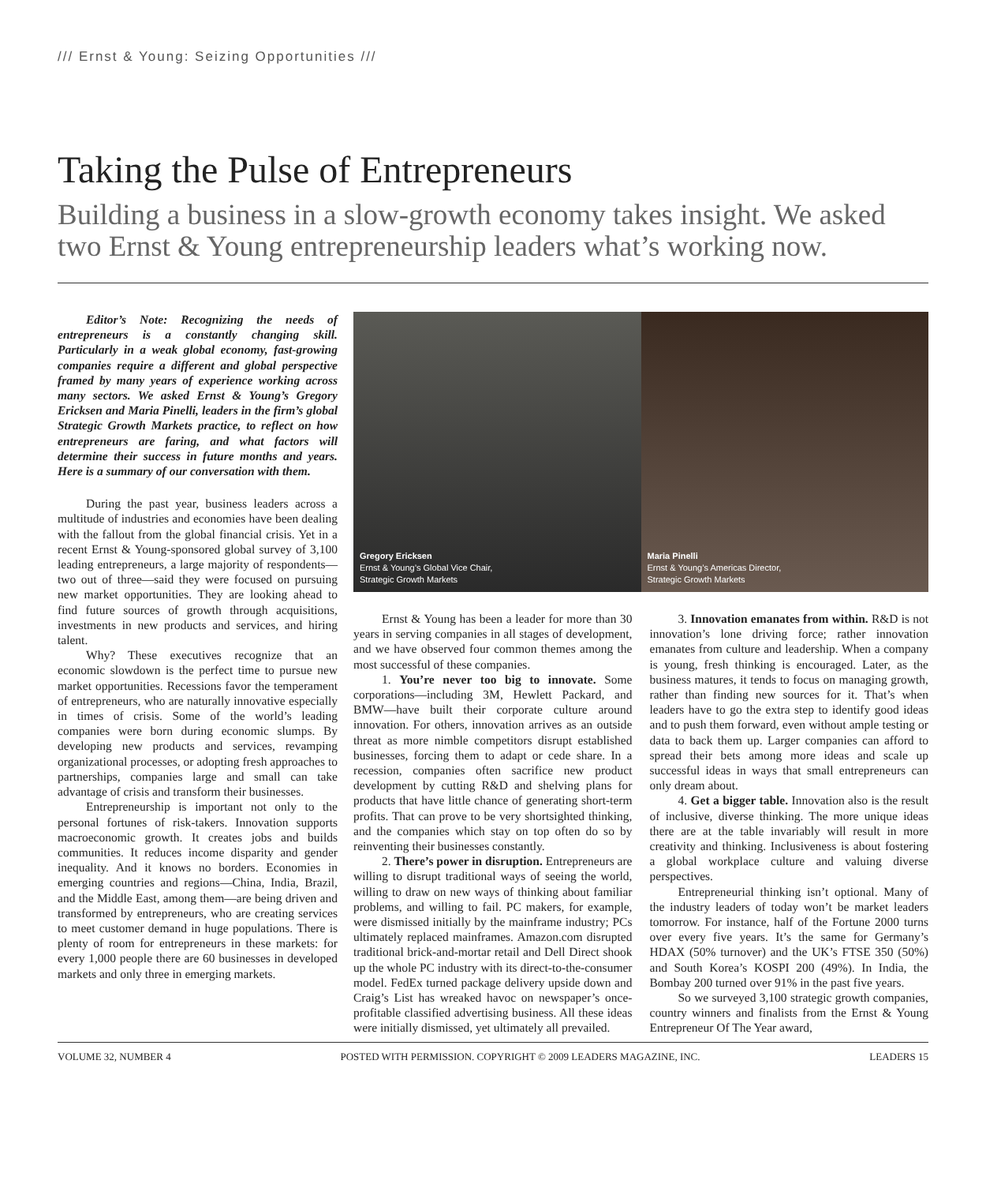/// Ernst & Young: Seizing Opportunities ///
Taking the Pulse of Entrepreneurs
Building a business in a slow-growth economy takes insight. We asked two Ernst & Young entrepreneurship leaders what’s working now.
Editor’s Note: Recognizing the needs of entrepreneurs is a constantly changing skill. Particularly in a weak global economy, fast-growing companies require a different and global perspective framed by many years of experience working across many sectors. We asked Ernst & Young’s Gregory Ericksen and Maria Pinelli, leaders in the firm’s global Strategic Growth Markets practice, to reflect on how entrepreneurs are faring, and what factors will determine their success in future months and years. Here is a summary of our conversation with them.
During the past year, business leaders across a multitude of industries and economies have been dealing with the fallout from the global financial crisis. Yet in a recent Ernst & Young-sponsored global survey of 3,100 leading entrepreneurs, a large majority of respondents—two out of three—said they were focused on pursuing new market opportunities. They are looking ahead to find future sources of growth through acquisitions, investments in new products and services, and hiring talent.
Why? These executives recognize that an economic slowdown is the perfect time to pursue new market opportunities. Recessions favor the temperament of entrepreneurs, who are naturally innovative especially in times of crisis. Some of the world’s leading companies were born during economic slumps. By developing new products and services, revamping organizational processes, or adopting fresh approaches to partnerships, companies large and small can take advantage of crisis and transform their businesses.
Entrepreneurship is important not only to the personal fortunes of risk-takers. Innovation supports macroeconomic growth. It creates jobs and builds communities. It reduces income disparity and gender inequality. And it knows no borders. Economies in emerging countries and regions—China, India, Brazil, and the Middle East, among them—are being driven and transformed by entrepreneurs, who are creating services to meet customer demand in huge populations. There is plenty of room for entrepreneurs in these markets: for every 1,000 people there are 60 businesses in developed markets and only three in emerging markets.
Gregory Ericksen
Ernst & Young’s Global Vice Chair,
Strategic Growth Markets
Maria Pinelli
Ernst & Young’s Americas Director,
Strategic Growth Markets
Ernst & Young has been a leader for more than 30 years in serving companies in all stages of development, and we have observed four common themes among the most successful of these companies.
1. You’re never too big to innovate. Some corporations—including 3M, Hewlett Packard, and BMW—have built their corporate culture around innovation. For others, innovation arrives as an outside threat as more nimble competitors disrupt established businesses, forcing them to adapt or cede share. In a recession, companies often sacrifice new product development by cutting R&D and shelving plans for products that have little chance of generating short-term profits. That can prove to be very shortsighted thinking, and the companies which stay on top often do so by reinventing their businesses constantly.
2. There’s power in disruption. Entrepreneurs are willing to disrupt traditional ways of seeing the world, willing to draw on new ways of thinking about familiar problems, and willing to fail. PC makers, for example, were dismissed initially by the mainframe industry; PCs ultimately replaced mainframes. Amazon.com disrupted traditional brick-and-mortar retail and Dell Direct shook up the whole PC industry with its direct-to-the-consumer model. FedEx turned package delivery upside down and Craig’s List has wreaked havoc on newspaper’s once-profitable classified advertising business. All these ideas were initially dismissed, yet ultimately all prevailed.
3. Innovation emanates from within. R&D is not innovation’s lone driving force; rather innovation emanates from culture and leadership. When a company is young, fresh thinking is encouraged. Later, as the business matures, it tends to focus on managing growth, rather than finding new sources for it. That’s when leaders have to go the extra step to identify good ideas and to push them forward, even without ample testing or data to back them up. Larger companies can afford to spread their bets among more ideas and scale up successful ideas in ways that small entrepreneurs can only dream about.
4. Get a bigger table. Innovation also is the result of inclusive, diverse thinking. The more unique ideas there are at the table invariably will result in more creativity and thinking. Inclusiveness is about fostering a global workplace culture and valuing diverse perspectives.
Entrepreneurial thinking isn’t optional. Many of the industry leaders of today won’t be market leaders tomorrow. For instance, half of the Fortune 2000 turns over every five years. It’s the same for Germany’s HDAX (50% turnover) and the UK’s FTSE 350 (50%) and South Korea’s KOSPI 200 (49%). In India, the Bombay 200 turned over 91% in the past five years.
So we surveyed 3,100 strategic growth companies, country winners and finalists from the Ernst & Young Entrepreneur Of The Year award,
VOLUME 32, NUMBER 4 POSTED WITH PERMISSION. COPYRIGHT © 2009 LEADERS MAGAZINE, INC. LEADERS 15